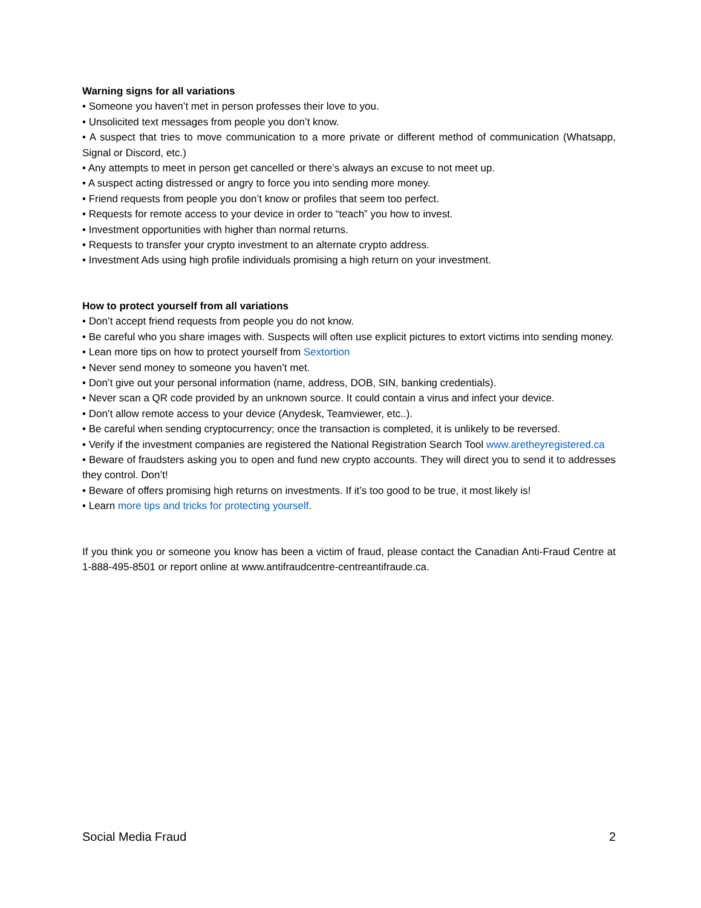Warning signs for all variations
• Someone you haven’t met in person professes their love to you.
• Unsolicited text messages from people you don’t know.
• A suspect that tries to move communication to a more private or different method of communication (Whatsapp, Signal or Discord, etc.)
• Any attempts to meet in person get cancelled or there’s always an excuse to not meet up.
• A suspect acting distressed or angry to force you into sending more money.
• Friend requests from people you don’t know or profiles that seem too perfect.
• Requests for remote access to your device in order to “teach” you how to invest.
• Investment opportunities with higher than normal returns.
• Requests to transfer your crypto investment to an alternate crypto address.
• Investment Ads using high profile individuals promising a high return on your investment.
How to protect yourself from all variations
• Don’t accept friend requests from people you do not know.
• Be careful who you share images with. Suspects will often use explicit pictures to extort victims into sending money.
• Lean more tips on how to protect yourself from Sextortion
• Never send money to someone you haven’t met.
• Don’t give out your personal information (name, address, DOB, SIN, banking credentials).
• Never scan a QR code provided by an unknown source. It could contain a virus and infect your device.
• Don’t allow remote access to your device (Anydesk, Teamviewer, etc..).
• Be careful when sending cryptocurrency; once the transaction is completed, it is unlikely to be reversed.
• Verify if the investment companies are registered the National Registration Search Tool www.aretheyregistered.ca
• Beware of fraudsters asking you to open and fund new crypto accounts. They will direct you to send it to addresses they control. Don’t!
• Beware of offers promising high returns on investments. If it’s too good to be true, it most likely is!
• Learn more tips and tricks for protecting yourself.
If you think you or someone you know has been a victim of fraud, please contact the Canadian Anti-Fraud Centre at 1-888-495-8501 or report online at www.antifraudcentre-centreantifraude.ca.
Social Media Fraud 2